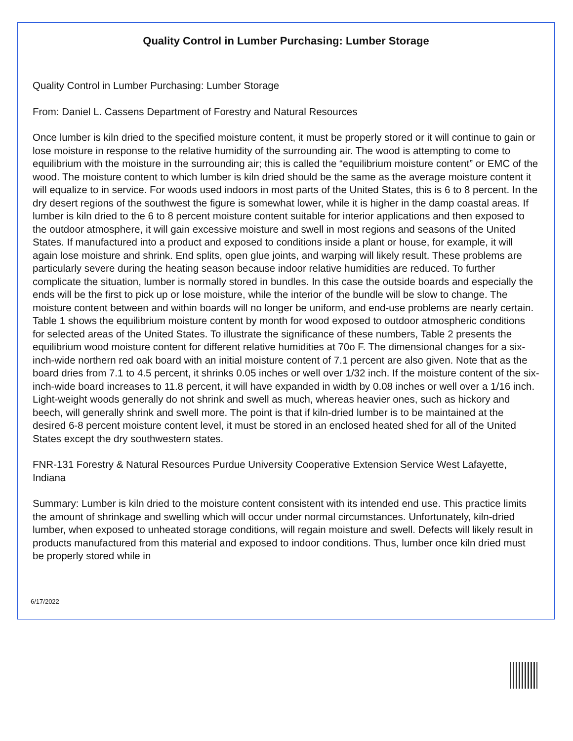Quality Control in Lumber Purchasing: Lumber Storage
Quality Control in Lumber Purchasing: Lumber Storage
From: Daniel L. Cassens Department of Forestry and Natural Resources
Once lumber is kiln dried to the specified moisture content, it must be properly stored or it will continue to gain or lose moisture in response to the relative humidity of the surrounding air. The wood is attempting to come to equilibrium with the moisture in the surrounding air; this is called the “equilibrium moisture content” or EMC of the wood. The moisture content to which lumber is kiln dried should be the same as the average moisture content it will equalize to in service. For woods used indoors in most parts of the United States, this is 6 to 8 percent. In the dry desert regions of the southwest the figure is somewhat lower, while it is higher in the damp coastal areas. If lumber is kiln dried to the 6 to 8 percent moisture content suitable for interior applications and then exposed to the outdoor atmosphere, it will gain excessive moisture and swell in most regions and seasons of the United States. If manufactured into a product and exposed to conditions inside a plant or house, for example, it will again lose moisture and shrink. End splits, open glue joints, and warping will likely result. These problems are particularly severe during the heating season because indoor relative humidities are reduced. To further complicate the situation, lumber is normally stored in bundles. In this case the outside boards and especially the ends will be the first to pick up or lose moisture, while the interior of the bundle will be slow to change. The moisture content between and within boards will no longer be uniform, and end-use problems are nearly certain. Table 1 shows the equilibrium moisture content by month for wood exposed to outdoor atmospheric conditions for selected areas of the United States. To illustrate the significance of these numbers, Table 2 presents the equilibrium wood moisture content for different relative humidities at 70o F. The dimensional changes for a six-inch-wide northern red oak board with an initial moisture content of 7.1 percent are also given. Note that as the board dries from 7.1 to 4.5 percent, it shrinks 0.05 inches or well over 1/32 inch. If the moisture content of the six-inch-wide board increases to 11.8 percent, it will have expanded in width by 0.08 inches or well over a 1/16 inch. Light-weight woods generally do not shrink and swell as much, whereas heavier ones, such as hickory and beech, will generally shrink and swell more. The point is that if kiln-dried lumber is to be maintained at the desired 6-8 percent moisture content level, it must be stored in an enclosed heated shed for all of the United States except the dry southwestern states.
FNR-131 Forestry & Natural Resources Purdue University Cooperative Extension Service West Lafayette, Indiana
Summary: Lumber is kiln dried to the moisture content consistent with its intended end use. This practice limits the amount of shrinkage and swelling which will occur under normal circumstances. Unfortunately, kiln-dried lumber, when exposed to unheated storage conditions, will regain moisture and swell. Defects will likely result in products manufactured from this material and exposed to indoor conditions. Thus, lumber once kiln dried must be properly stored while in
6/17/2022